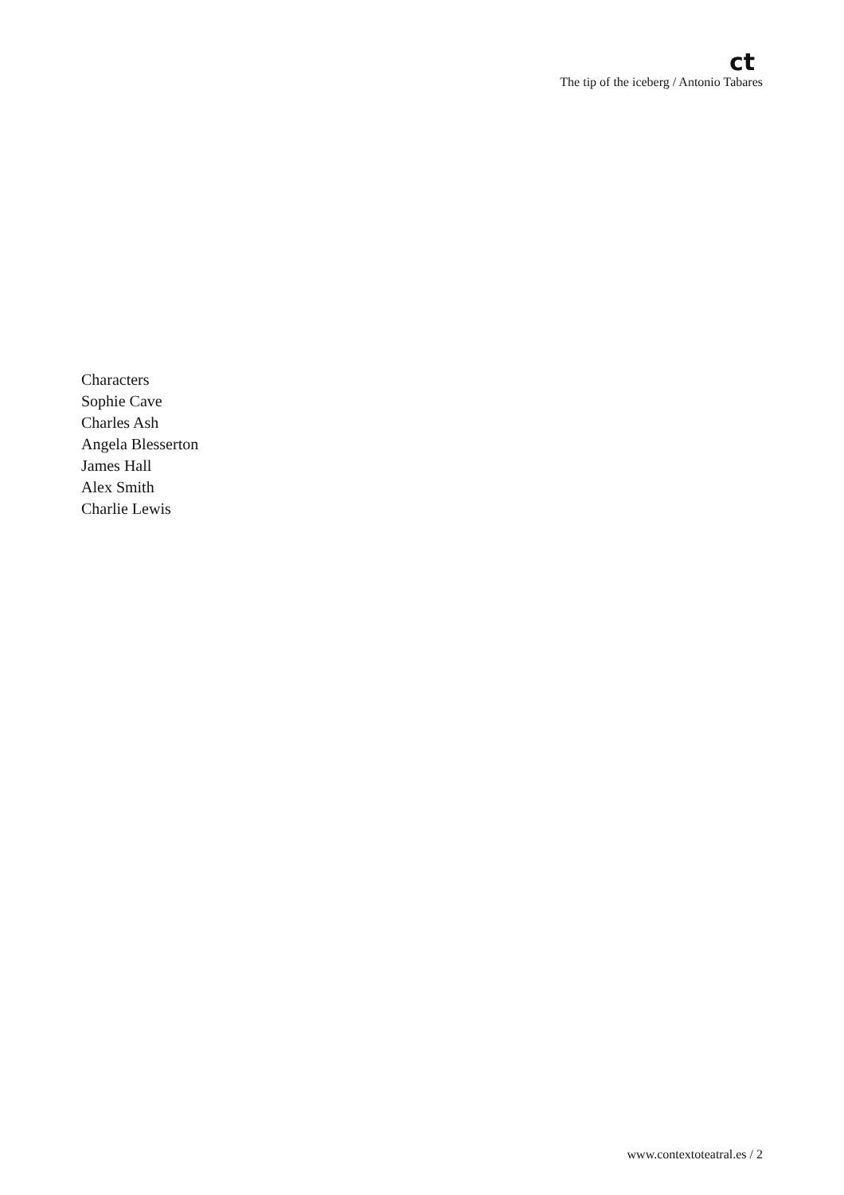ct
The tip of the iceberg / Antonio Tabares
Characters
Sophie Cave
Charles Ash
Angela Blesserton
James Hall
Alex Smith
Charlie Lewis
www.contextoteatral.es / 2